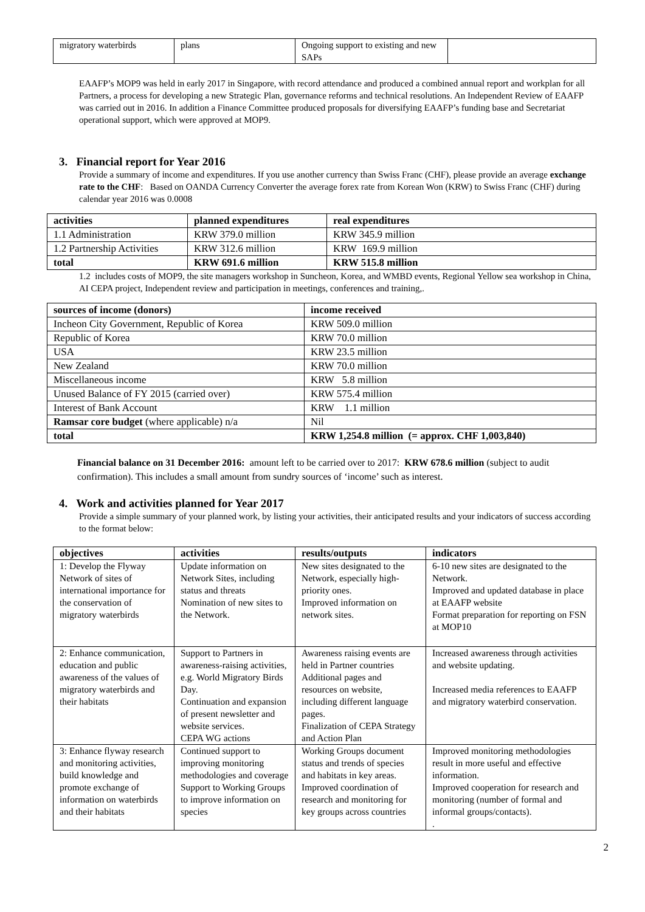| migratory waterbirds | plans | Ongoing support to existing and new SAPs | |
EAAFP’s MOP9 was held in early 2017 in Singapore, with record attendance and produced a combined annual report and workplan for all Partners, a process for developing a new Strategic Plan, governance reforms and technical resolutions. An Independent Review of EAAFP was carried out in 2016. In addition a Finance Committee produced proposals for diversifying EAAFP’s funding base and Secretariat operational support, which were approved at MOP9.
3. Financial report for Year 2016
Provide a summary of income and expenditures. If you use another currency than Swiss Franc (CHF), please provide an average exchange rate to the CHF: Based on OANDA Currency Converter the average forex rate from Korean Won (KRW) to Swiss Franc (CHF) during calendar year 2016 was 0.0008
| activities | planned expenditures | real expenditures |
| --- | --- | --- |
| 1.1 Administration | KRW 379.0 million | KRW 345.9 million |
| 1.2 Partnership Activities | KRW 312.6 million | KRW 169.9 million |
| total | KRW 691.6 million | KRW 515.8 million |
1.2 includes costs of MOP9, the site managers workshop in Suncheon, Korea, and WMBD events, Regional Yellow sea workshop in China, AI CEPA project, Independent review and participation in meetings, conferences and training,.
| sources of income (donors) | income received |
| --- | --- |
| Incheon City Government, Republic of Korea | KRW 509.0 million |
| Republic of Korea | KRW 70.0 million |
| USA | KRW 23.5 million |
| New Zealand | KRW 70.0 million |
| Miscellaneous income | KRW 5.8 million |
| Unused Balance of FY 2015 (carried over) | KRW 575.4 million |
| Interest of Bank Account | KRW 1.1 million |
| Ramsar core budget (where applicable) n/a | Nil |
| total | KRW 1,254.8 million (= approx. CHF 1,003,840) |
Financial balance on 31 December 2016: amount left to be carried over to 2017: KRW 678.6 million (subject to audit confirmation). This includes a small amount from sundry sources of ‘income’ such as interest.
4. Work and activities planned for Year 2017
Provide a simple summary of your planned work, by listing your activities, their anticipated results and your indicators of success according to the format below:
| objectives | activities | results/outputs | indicators |
| --- | --- | --- | --- |
| 1: Develop the Flyway Network of sites of international importance for the conservation of migratory waterbirds | Update information on Network Sites, including status and threats Nomination of new sites to the Network. | New sites designated to the Network, especially high-priority ones. Improved information on network sites. | 6-10 new sites are designated to the Network. Improved and updated database in place at EAAFP website Format preparation for reporting on FSN at MOP10 |
| 2: Enhance communication, education and public awareness of the values of migratory waterbirds and their habitats | Support to Partners in awareness-raising activities, e.g. World Migratory Birds Day. Continuation and expansion of present newsletter and website services. CEPA WG actions | Awareness raising events are held in Partner countries Additional pages and resources on website, including different language pages. Finalization of CEPA Strategy and Action Plan | Increased awareness through activities and website updating. Increased media references to EAAFP and migratory waterbird conservation. |
| 3: Enhance flyway research and monitoring activities, build knowledge and promote exchange of information on waterbirds and their habitats | Continued support to improving monitoring methodologies and coverage Support to Working Groups to improve information on species | Working Groups document status and trends of species and habitats in key areas. Improved coordination of research and monitoring for key groups across countries | Improved monitoring methodologies result in more useful and effective information. Improved cooperation for research and monitoring (number of formal and informal groups/contacts). . |
2